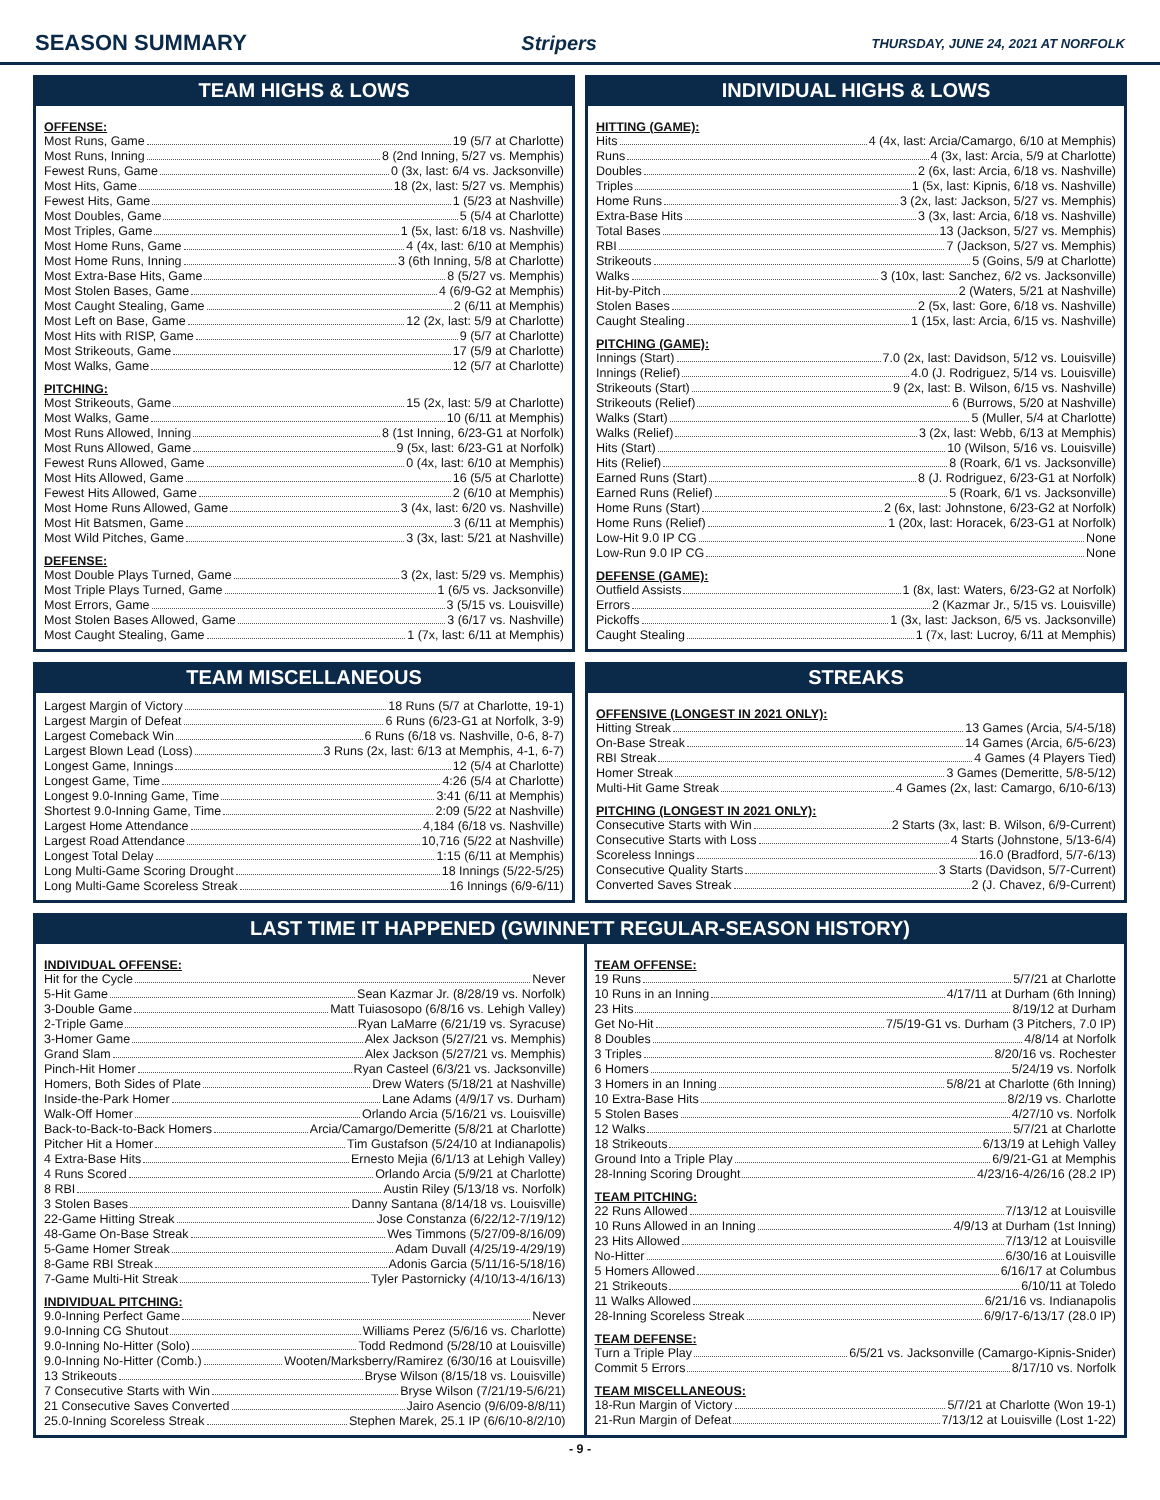SEASON SUMMARY Stripers
THURSDAY, JUNE 24, 2021 AT NORFOLK
TEAM HIGHS & LOWS
OFFENSE:
Most Runs, Game 19 (5/7 at Charlotte)
Most Runs, Inning 8 (2nd Inning, 5/27 vs. Memphis)
Fewest Runs, Game 0 (3x, last: 6/4 vs. Jacksonville)
Most Hits, Game 18 (2x, last: 5/27 vs. Memphis)
Fewest Hits, Game 1 (5/23 at Nashville)
Most Doubles, Game 5 (5/4 at Charlotte)
Most Triples, Game 1 (5x, last: 6/18 vs. Nashville)
Most Home Runs, Game 4 (4x, last: 6/10 at Memphis)
Most Home Runs, Inning 3 (6th Inning, 5/8 at Charlotte)
Most Extra-Base Hits, Game 8 (5/27 vs. Memphis)
Most Stolen Bases, Game 4 (6/9-G2 at Memphis)
Most Caught Stealing, Game 2 (6/11 at Memphis)
Most Left on Base, Game 12 (2x, last: 5/9 at Charlotte)
Most Hits with RISP, Game 9 (5/7 at Charlotte)
Most Strikeouts, Game 17 (5/9 at Charlotte)
Most Walks, Game 12 (5/7 at Charlotte)
PITCHING:
Most Strikeouts, Game 15 (2x, last: 5/9 at Charlotte)
Most Walks, Game 10 (6/11 at Memphis)
Most Runs Allowed, Inning 8 (1st Inning, 6/23-G1 at Norfolk)
Most Runs Allowed, Game 9 (5x, last: 6/23-G1 at Norfolk)
Fewest Runs Allowed, Game 0 (4x, last: 6/10 at Memphis)
Most Hits Allowed, Game 16 (5/5 at Charlotte)
Fewest Hits Allowed, Game 2 (6/10 at Memphis)
Most Home Runs Allowed, Game 3 (4x, last: 6/20 vs. Nashville)
Most Hit Batsmen, Game 3 (6/11 at Memphis)
Most Wild Pitches, Game 3 (3x, last: 5/21 at Nashville)
DEFENSE:
Most Double Plays Turned, Game 3 (2x, last: 5/29 vs. Memphis)
Most Triple Plays Turned, Game 1 (6/5 vs. Jacksonville)
Most Errors, Game 3 (5/15 vs. Louisville)
Most Stolen Bases Allowed, Game 3 (6/17 vs. Nashville)
Most Caught Stealing, Game 1 (7x, last: 6/11 at Memphis)
INDIVIDUAL HIGHS & LOWS
HITTING (GAME):
Hits 4 (4x, last: Arcia/Camargo, 6/10 at Memphis)
Runs 4 (3x, last: Arcia, 5/9 at Charlotte)
Doubles 2 (6x, last: Arcia, 6/18 vs. Nashville)
Triples 1 (5x, last: Kipnis, 6/18 vs. Nashville)
Home Runs 3 (2x, last: Jackson, 5/27 vs. Memphis)
Extra-Base Hits 3 (3x, last: Arcia, 6/18 vs. Nashville)
Total Bases 13 (Jackson, 5/27 vs. Memphis)
RBI 7 (Jackson, 5/27 vs. Memphis)
Strikeouts 5 (Goins, 5/9 at Charlotte)
Walks 3 (10x, last: Sanchez, 6/2 vs. Jacksonville)
Hit-by-Pitch 2 (Waters, 5/21 at Nashville)
Stolen Bases 2 (5x, last: Gore, 6/18 vs. Nashville)
Caught Stealing 1 (15x, last: Arcia, 6/15 vs. Nashville)
PITCHING (GAME):
Innings (Start) 7.0 (2x, last: Davidson, 5/12 vs. Louisville)
Innings (Relief) 4.0 (J. Rodriguez, 5/14 vs. Louisville)
Strikeouts (Start) 9 (2x, last: B. Wilson, 6/15 vs. Nashville)
Strikeouts (Relief) 6 (Burrows, 5/20 at Nashville)
Walks (Start) 5 (Muller, 5/4 at Charlotte)
Walks (Relief) 3 (2x, last: Webb, 6/13 at Memphis)
Hits (Start) 10 (Wilson, 5/16 vs. Louisville)
Hits (Relief) 8 (Roark, 6/1 vs. Jacksonville)
Earned Runs (Start) 8 (J. Rodriguez, 6/23-G1 at Norfolk)
Earned Runs (Relief) 5 (Roark, 6/1 vs. Jacksonville)
Home Runs (Start) 2 (6x, last: Johnstone, 6/23-G2 at Norfolk)
Home Runs (Relief) 1 (20x, last: Horacek, 6/23-G1 at Norfolk)
Low-Hit 9.0 IP CG None
Low-Run 9.0 IP CG None
DEFENSE (GAME):
Outfield Assists 1 (8x, last: Waters, 6/23-G2 at Norfolk)
Errors 2 (Kazmar Jr., 5/15 vs. Louisville)
Pickoffs 1 (3x, last: Jackson, 6/5 vs. Jacksonville)
Caught Stealing 1 (7x, last: Lucroy, 6/11 at Memphis)
TEAM MISCELLANEOUS
Largest Margin of Victory 18 Runs (5/7 at Charlotte, 19-1)
Largest Margin of Defeat 6 Runs (6/23-G1 at Norfolk, 3-9)
Largest Comeback Win 6 Runs (6/18 vs. Nashville, 0-6, 8-7)
Largest Blown Lead (Loss) 3 Runs (2x, last: 6/13 at Memphis, 4-1, 6-7)
Longest Game, Innings 12 (5/4 at Charlotte)
Longest Game, Time 4:26 (5/4 at Charlotte)
Longest 9.0-Inning Game, Time 3:41 (6/11 at Memphis)
Shortest 9.0-Inning Game, Time 2:09 (5/22 at Nashville)
Largest Home Attendance 4,184 (6/18 vs. Nashville)
Largest Road Attendance 10,716 (5/22 at Nashville)
Longest Total Delay 1:15 (6/11 at Memphis)
Long Multi-Game Scoring Drought 18 Innings (5/22-5/25)
Long Multi-Game Scoreless Streak 16 Innings (6/9-6/11)
STREAKS
OFFENSIVE (LONGEST IN 2021 ONLY):
Hitting Streak 13 Games (Arcia, 5/4-5/18)
On-Base Streak 14 Games (Arcia, 6/5-6/23)
RBI Streak 4 Games (4 Players Tied)
Homer Streak 3 Games (Demeritte, 5/8-5/12)
Multi-Hit Game Streak 4 Games (2x, last: Camargo, 6/10-6/13)
PITCHING (LONGEST IN 2021 ONLY):
Consecutive Starts with Win 2 Starts (3x, last: B. Wilson, 6/9-Current)
Consecutive Starts with Loss 4 Starts (Johnstone, 5/13-6/4)
Scoreless Innings 16.0 (Bradford, 5/7-6/13)
Consecutive Quality Starts 3 Starts (Davidson, 5/7-Current)
Converted Saves Streak 2 (J. Chavez, 6/9-Current)
LAST TIME IT HAPPENED (GWINNETT REGULAR-SEASON HISTORY)
INDIVIDUAL OFFENSE:
Hit for the Cycle Never
5-Hit Game Sean Kazmar Jr. (8/28/19 vs. Norfolk)
3-Double Game Matt Tuiasosopo (6/8/16 vs. Lehigh Valley)
2-Triple Game Ryan LaMarre (6/21/19 vs. Syracuse)
3-Homer Game Alex Jackson (5/27/21 vs. Memphis)
Grand Slam Alex Jackson (5/27/21 vs. Memphis)
Pinch-Hit Homer Ryan Casteel (6/3/21 vs. Jacksonville)
Homers, Both Sides of Plate Drew Waters (5/18/21 at Nashville)
Inside-the-Park Homer Lane Adams (4/9/17 vs. Durham)
Walk-Off Homer Orlando Arcia (5/16/21 vs. Louisville)
Back-to-Back-to-Back Homers Arcia/Camargo/Demeritte (5/8/21 at Charlotte)
Pitcher Hit a Homer Tim Gustafson (5/24/10 at Indianapolis)
4 Extra-Base Hits Ernesto Mejia (6/1/13 at Lehigh Valley)
4 Runs Scored Orlando Arcia (5/9/21 at Charlotte)
8 RBI Austin Riley (5/13/18 vs. Norfolk)
3 Stolen Bases Danny Santana (8/14/18 vs. Louisville)
22-Game Hitting Streak Jose Constanza (6/22/12-7/19/12)
48-Game On-Base Streak Wes Timmons (5/27/09-8/16/09)
5-Game Homer Streak Adam Duvall (4/25/19-4/29/19)
8-Game RBI Streak Adonis Garcia (5/11/16-5/18/16)
7-Game Multi-Hit Streak Tyler Pastornicky (4/10/13-4/16/13)
INDIVIDUAL PITCHING:
9.0-Inning Perfect Game Never
9.0-Inning CG Shutout Williams Perez (5/6/16 vs. Charlotte)
9.0-Inning No-Hitter (Solo) Todd Redmond (5/28/10 at Louisville)
9.0-Inning No-Hitter (Comb.) Wooten/Marksberry/Ramirez (6/30/16 at Louisville)
13 Strikeouts Bryse Wilson (8/15/18 vs. Louisville)
7 Consecutive Starts with Win Bryse Wilson (7/21/19-5/6/21)
21 Consecutive Saves Converted Jairo Asencio (9/6/09-8/8/11)
25.0-Inning Scoreless Streak Stephen Marek, 25.1 IP (6/6/10-8/2/10)
TEAM OFFENSE:
19 Runs 5/7/21 at Charlotte
10 Runs in an Inning 4/17/11 at Durham (6th Inning)
23 Hits 8/19/12 at Durham
Get No-Hit 7/5/19-G1 vs. Durham (3 Pitchers, 7.0 IP)
8 Doubles 4/8/14 at Norfolk
3 Triples 8/20/16 vs. Rochester
6 Homers 5/24/19 vs. Norfolk
3 Homers in an Inning 5/8/21 at Charlotte (6th Inning)
10 Extra-Base Hits 8/2/19 vs. Charlotte
5 Stolen Bases 4/27/10 vs. Norfolk
12 Walks 5/7/21 at Charlotte
18 Strikeouts 6/13/19 at Lehigh Valley
Ground Into a Triple Play 6/9/21-G1 at Memphis
28-Inning Scoring Drought 4/23/16-4/26/16 (28.2 IP)
TEAM PITCHING:
22 Runs Allowed 7/13/12 at Louisville
10 Runs Allowed in an Inning 4/9/13 at Durham (1st Inning)
23 Hits Allowed 7/13/12 at Louisville
No-Hitter 6/30/16 at Louisville
5 Homers Allowed 6/16/17 at Columbus
21 Strikeouts 6/10/11 at Toledo
11 Walks Allowed 6/21/16 vs. Indianapolis
28-Inning Scoreless Streak 6/9/17-6/13/17 (28.0 IP)
TEAM DEFENSE:
Turn a Triple Play 6/5/21 vs. Jacksonville (Camargo-Kipnis-Snider)
Commit 5 Errors 8/17/10 vs. Norfolk
TEAM MISCELLANEOUS:
18-Run Margin of Victory 5/7/21 at Charlotte (Won 19-1)
21-Run Margin of Defeat 7/13/12 at Louisville (Lost 1-22)
- 9 -